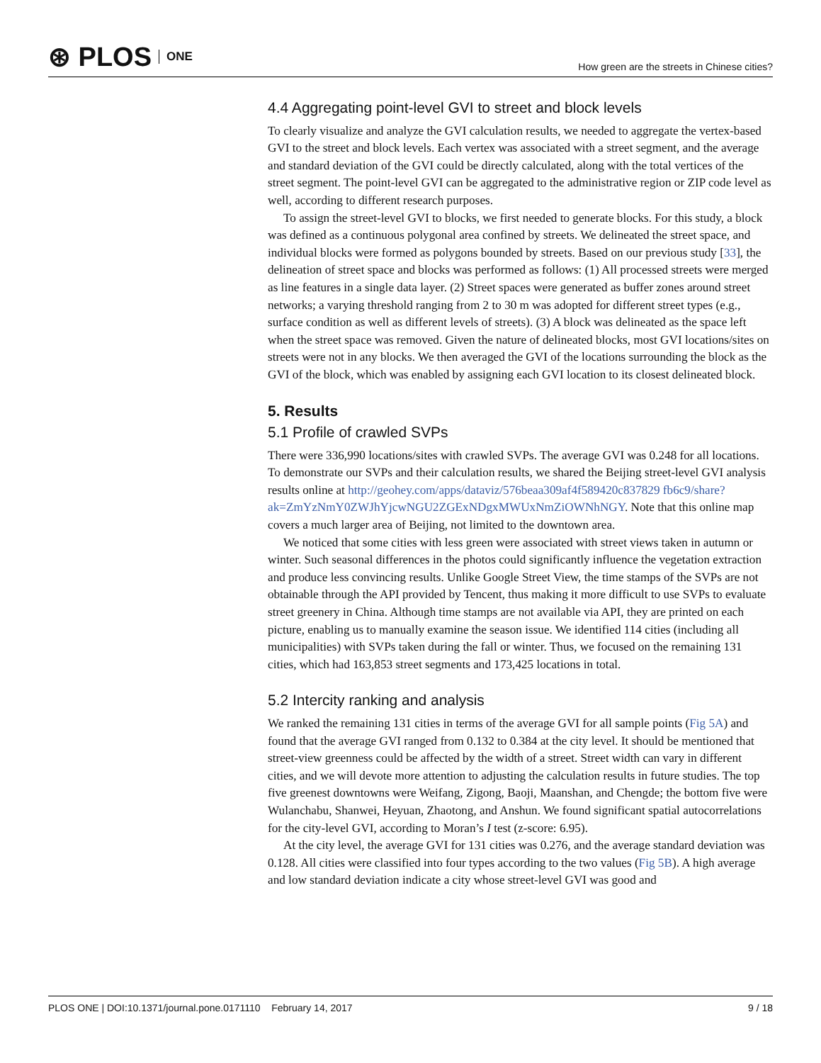⊛ PLOS ONE
How green are the streets in Chinese cities?
4.4 Aggregating point-level GVI to street and block levels
To clearly visualize and analyze the GVI calculation results, we needed to aggregate the vertex-based GVI to the street and block levels. Each vertex was associated with a street segment, and the average and standard deviation of the GVI could be directly calculated, along with the total vertices of the street segment. The point-level GVI can be aggregated to the administrative region or ZIP code level as well, according to different research purposes.
To assign the street-level GVI to blocks, we first needed to generate blocks. For this study, a block was defined as a continuous polygonal area confined by streets. We delineated the street space, and individual blocks were formed as polygons bounded by streets. Based on our previous study [33], the delineation of street space and blocks was performed as follows: (1) All processed streets were merged as line features in a single data layer. (2) Street spaces were generated as buffer zones around street networks; a varying threshold ranging from 2 to 30 m was adopted for different street types (e.g., surface condition as well as different levels of streets). (3) A block was delineated as the space left when the street space was removed. Given the nature of delineated blocks, most GVI locations/sites on streets were not in any blocks. We then averaged the GVI of the locations surrounding the block as the GVI of the block, which was enabled by assigning each GVI location to its closest delineated block.
5. Results
5.1 Profile of crawled SVPs
There were 336,990 locations/sites with crawled SVPs. The average GVI was 0.248 for all locations. To demonstrate our SVPs and their calculation results, we shared the Beijing street-level GVI analysis results online at http://geohey.com/apps/dataviz/576beaa309af4f589420c837829 fb6c9/share?ak=ZmYzNmY0ZWJhYjcwNGU2ZGExNDgxMWUxNmZiOWNhNGY. Note that this online map covers a much larger area of Beijing, not limited to the downtown area.
We noticed that some cities with less green were associated with street views taken in autumn or winter. Such seasonal differences in the photos could significantly influence the vegetation extraction and produce less convincing results. Unlike Google Street View, the time stamps of the SVPs are not obtainable through the API provided by Tencent, thus making it more difficult to use SVPs to evaluate street greenery in China. Although time stamps are not available via API, they are printed on each picture, enabling us to manually examine the season issue. We identified 114 cities (including all municipalities) with SVPs taken during the fall or winter. Thus, we focused on the remaining 131 cities, which had 163,853 street segments and 173,425 locations in total.
5.2 Intercity ranking and analysis
We ranked the remaining 131 cities in terms of the average GVI for all sample points (Fig 5A) and found that the average GVI ranged from 0.132 to 0.384 at the city level. It should be mentioned that street-view greenness could be affected by the width of a street. Street width can vary in different cities, and we will devote more attention to adjusting the calculation results in future studies. The top five greenest downtowns were Weifang, Zigong, Baoji, Maanshan, and Chengde; the bottom five were Wulanchabu, Shanwei, Heyuan, Zhaotong, and Anshun. We found significant spatial autocorrelations for the city-level GVI, according to Moran’s I test (z-score: 6.95).
At the city level, the average GVI for 131 cities was 0.276, and the average standard deviation was 0.128. All cities were classified into four types according to the two values (Fig 5B). A high average and low standard deviation indicate a city whose street-level GVI was good and
PLOS ONE | DOI:10.1371/journal.pone.0171110 February 14, 2017 9 / 18